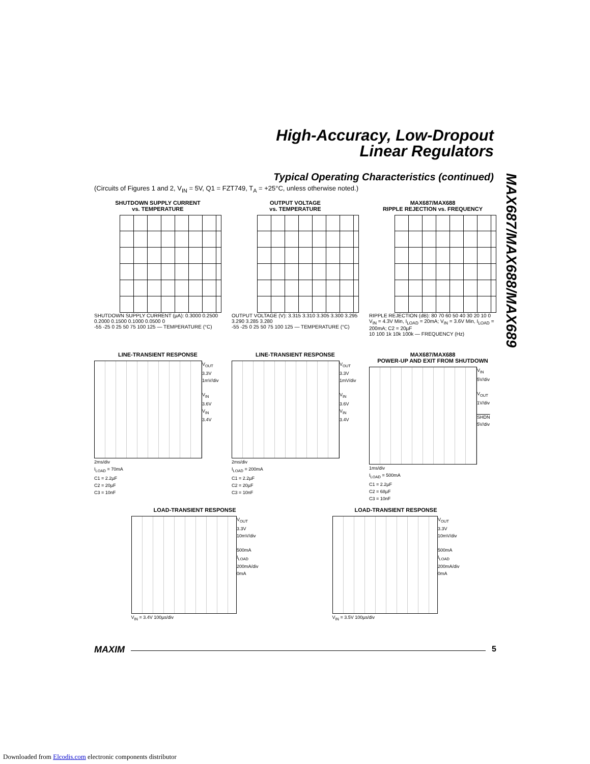High-Accuracy, Low-Dropout
Linear Regulators
Typical Operating Characteristics (continued)
(Circuits of Figures 1 and 2, V<sub>IN</sub> = 5V, Q1 = FZT749, T<sub>A</sub> = +25°C, unless otherwise noted.)
MAX687/MAX688/MAX689
SHUTDOWN SUPPLY CURRENT
vs. TEMPERATURE
SHUTDOWN SUPPLY CURRENT (µA): 0.3000 0.2500 0.2000 0.1500 0.1000 0.0500 0
-55 -25 0 25 50 75 100 125 — TEMPERATURE (°C)
OUTPUT VOLTAGE
vs. TEMPERATURE
OUTPUT VOLTAGE (V): 3.315 3.310 3.305 3.300 3.295 3.290 3.285 3.280
-55 -25 0 25 50 75 100 125 — TEMPERATURE (°C)
MAX687/MAX688
RIPPLE REJECTION vs. FREQUENCY
RIPPLE REJECTION (dB): 80 70 60 50 40 30 20 10 0
V<sub>IN</sub> = 4.3V Min, I<sub>LOAD</sub> = 20mA; V<sub>IN</sub> = 3.6V Min, I<sub>LOAD</sub> = 200mA; C2 = 20µF
10 100 1k 10k 100k — FREQUENCY (Hz)
LINE-TRANSIENT RESPONSE
V<sub>OUT</sub>
3.3V
1mV/div
V<sub>IN</sub>
3.6V
V<sub>IN</sub>
3.4V
2ms/div
I<sub>LOAD</sub> = 70mA
C1 = 2.2µF
C2 = 20µF
C3 = 10nF
LINE-TRANSIENT RESPONSE
V<sub>OUT</sub>
3.3V
1mV/div
V<sub>IN</sub>
3.6V
V<sub>IN</sub>
3.4V
2ms/div
I<sub>LOAD</sub> = 200mA
C1 = 2.2µF
C2 = 20µF
C3 = 10nF
MAX687/MAX688
POWER-UP AND EXIT FROM SHUTDOWN
V<sub>IN</sub>
5V/div
V<sub>OUT</sub>
1V/div
SHDN
5V/div
1ms/div
I<sub>LOAD</sub> = 500mA
C1 = 2.2µF
C2 = 68µF
C3 = 10nF
LOAD-TRANSIENT RESPONSE
V<sub>OUT</sub>
3.3V
10mV/div
500mA
I<sub>LOAD</sub>
200mA/div
0mA
V<sub>IN</sub> = 3.4V 100µs/div
LOAD-TRANSIENT RESPONSE
V<sub>OUT</sub>
3.3V
10mV/div
500mA
I<sub>LOAD</sub>
200mA/div
0mA
V<sub>IN</sub> = 3.5V 100µs/div
MAXIM 5
Downloaded from Elcodis.com electronic components distributor